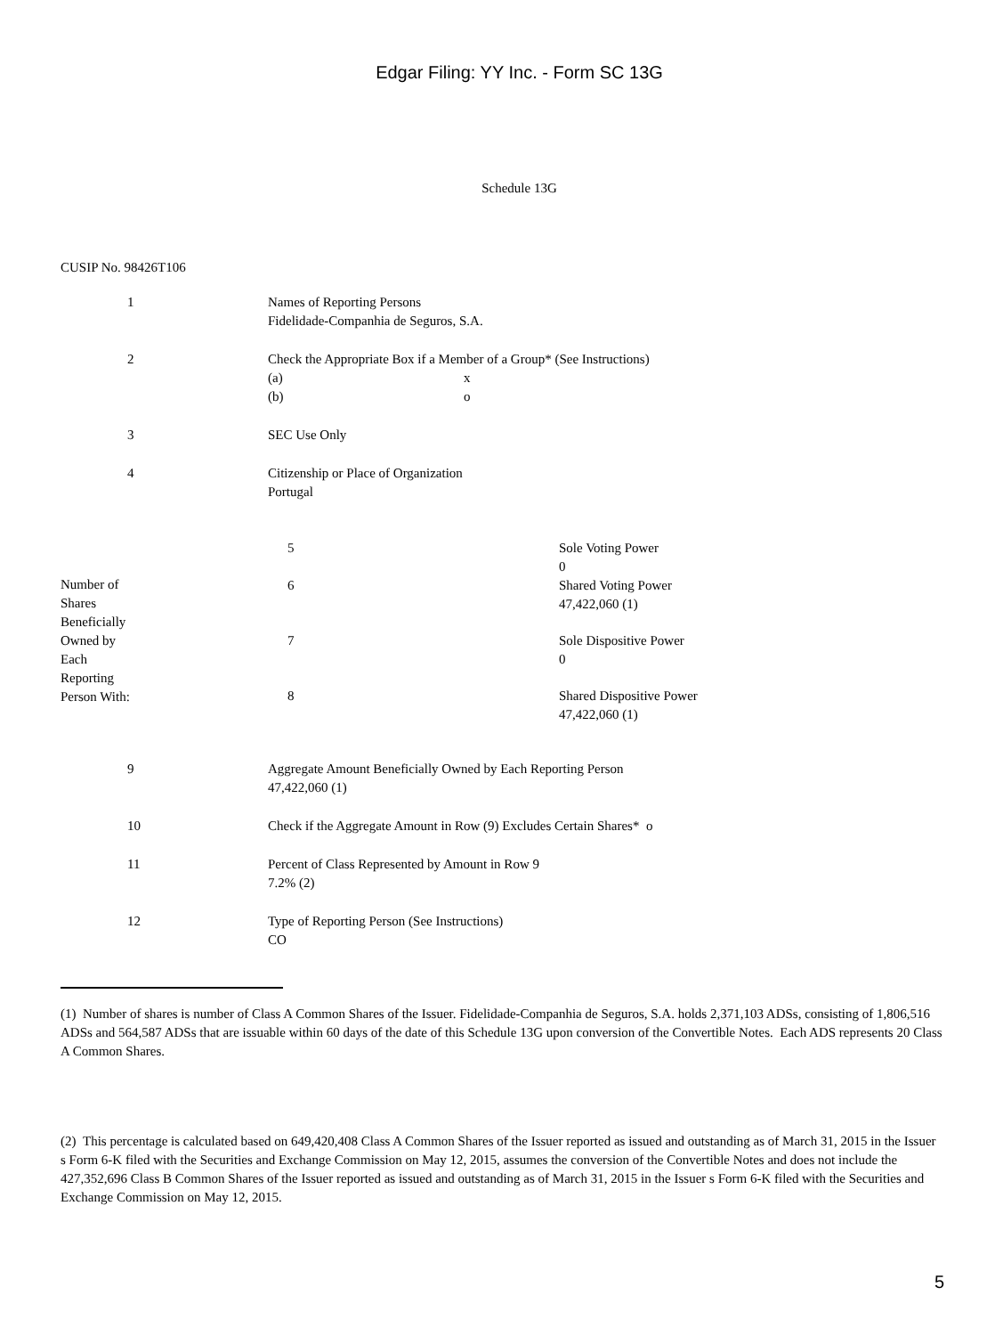Edgar Filing: YY Inc. - Form SC 13G
Schedule 13G
CUSIP No. 98426T106
| 1 | Names of Reporting Persons Fidelidade-Companhia de Seguros, S.A. |
| 2 | Check the Appropriate Box if a Member of a Group* (See Instructions) (a) x (b) o |
| 3 | SEC Use Only |
| 4 | Citizenship or Place of Organization Portugal |
| Number of Shares Beneficially Owned by Each Reporting Person With: | 5 | Sole Voting Power 0 |
| | 6 | Shared Voting Power 47,422,060 (1) |
| | 7 | Sole Dispositive Power 0 |
| | 8 | Shared Dispositive Power 47,422,060 (1) |
| 9 | Aggregate Amount Beneficially Owned by Each Reporting Person 47,422,060 (1) |
| 10 | Check if the Aggregate Amount in Row (9) Excludes Certain Shares* o |
| 11 | Percent of Class Represented by Amount in Row 9 7.2% (2) |
| 12 | Type of Reporting Person (See Instructions) CO |
(1) Number of shares is number of Class A Common Shares of the Issuer. Fidelidade-Companhia de Seguros, S.A. holds 2,371,103 ADSs, consisting of 1,806,516 ADSs and 564,587 ADSs that are issuable within 60 days of the date of this Schedule 13G upon conversion of the Convertible Notes. Each ADS represents 20 Class A Common Shares.
(2) This percentage is calculated based on 649,420,408 Class A Common Shares of the Issuer reported as issued and outstanding as of March 31, 2015 in the Issuer s Form 6-K filed with the Securities and Exchange Commission on May 12, 2015, assumes the conversion of the Convertible Notes and does not include the 427,352,696 Class B Common Shares of the Issuer reported as issued and outstanding as of March 31, 2015 in the Issuer s Form 6-K filed with the Securities and Exchange Commission on May 12, 2015.
5